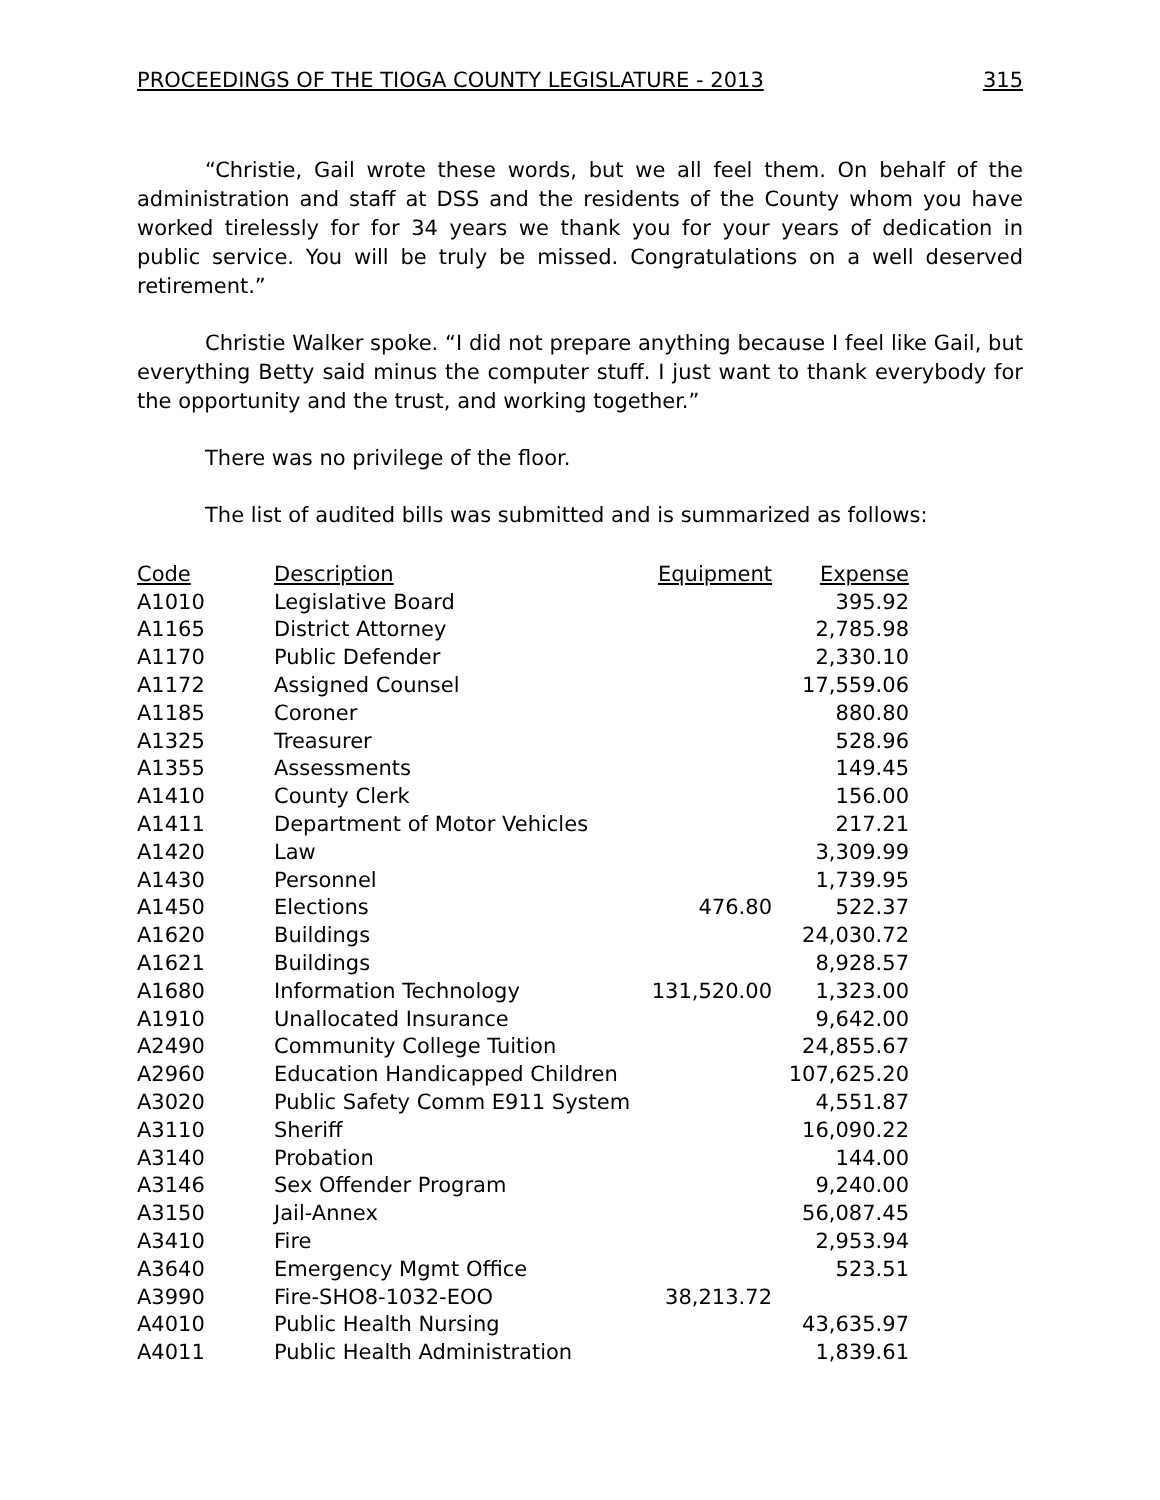PROCEEDINGS OF THE TIOGA COUNTY LEGISLATURE - 2013 315
“Christie, Gail wrote these words, but we all feel them. On behalf of the administration and staff at DSS and the residents of the County whom you have worked tirelessly for for 34 years we thank you for your years of dedication in public service. You will be truly be missed. Congratulations on a well deserved retirement.”
Christie Walker spoke. “I did not prepare anything because I feel like Gail, but everything Betty said minus the computer stuff. I just want to thank everybody for the opportunity and the trust, and working together.”
There was no privilege of the floor.
The list of audited bills was submitted and is summarized as follows:
| Code | Description | Equipment | Expense |
| --- | --- | --- | --- |
| A1010 | Legislative Board | | 395.92 |
| A1165 | District Attorney | | 2,785.98 |
| A1170 | Public Defender | | 2,330.10 |
| A1172 | Assigned Counsel | | 17,559.06 |
| A1185 | Coroner | | 880.80 |
| A1325 | Treasurer | | 528.96 |
| A1355 | Assessments | | 149.45 |
| A1410 | County Clerk | | 156.00 |
| A1411 | Department of Motor Vehicles | | 217.21 |
| A1420 | Law | | 3,309.99 |
| A1430 | Personnel | | 1,739.95 |
| A1450 | Elections | 476.80 | 522.37 |
| A1620 | Buildings | | 24,030.72 |
| A1621 | Buildings | | 8,928.57 |
| A1680 | Information Technology | 131,520.00 | 1,323.00 |
| A1910 | Unallocated Insurance | | 9,642.00 |
| A2490 | Community College Tuition | | 24,855.67 |
| A2960 | Education Handicapped Children | | 107,625.20 |
| A3020 | Public Safety Comm E911 System | | 4,551.87 |
| A3110 | Sheriff | | 16,090.22 |
| A3140 | Probation | | 144.00 |
| A3146 | Sex Offender Program | | 9,240.00 |
| A3150 | Jail-Annex | | 56,087.45 |
| A3410 | Fire | | 2,953.94 |
| A3640 | Emergency Mgmt Office | | 523.51 |
| A3990 | Fire-SHO8-1032-EOO | 38,213.72 | |
| A4010 | Public Health Nursing | | 43,635.97 |
| A4011 | Public Health Administration | | 1,839.61 |